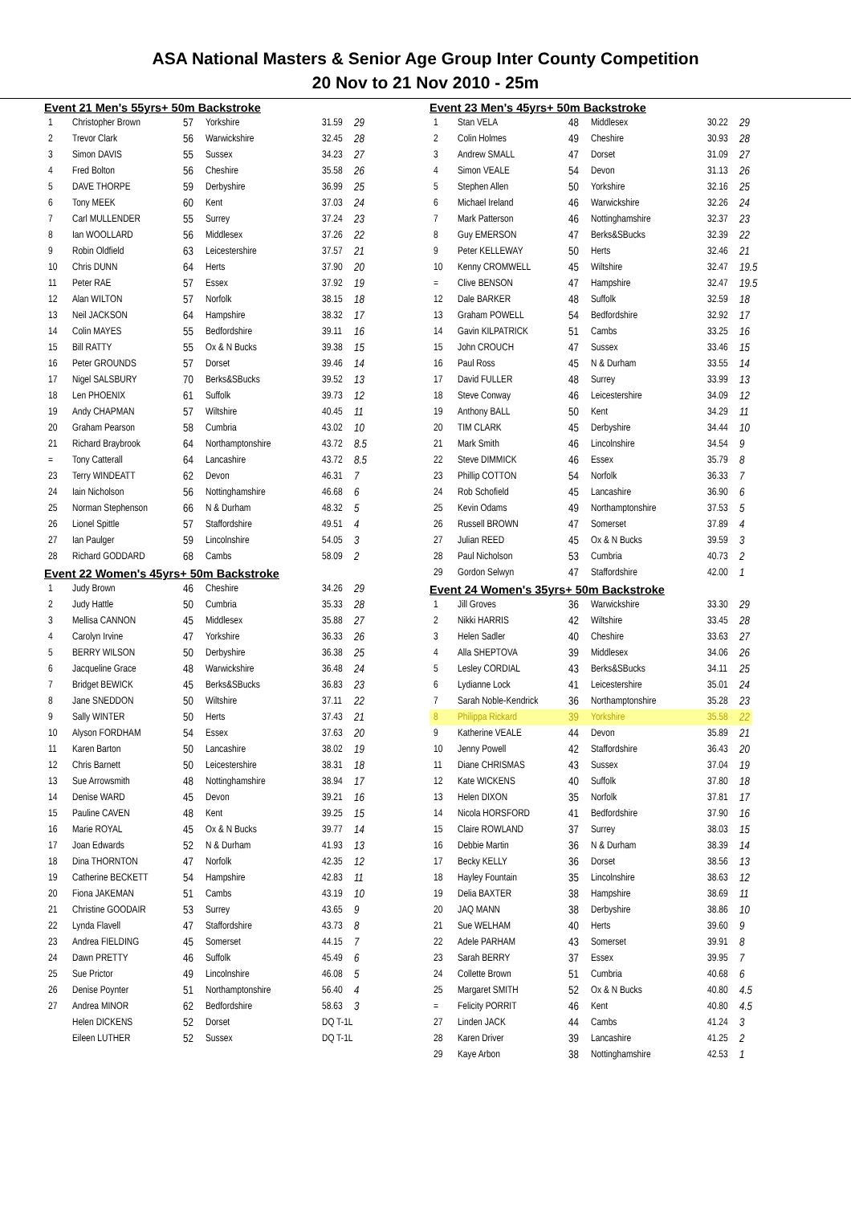ASA National Masters & Senior Age Group Inter County Competition
20 Nov to 21 Nov 2010 - 25m
Event 21 Men's 55yrs+ 50m Backstroke
| 1 | Christopher Brown | 57 | Yorkshire | 31.59 | 29 |
| 2 | Trevor Clark | 56 | Warwickshire | 32.45 | 28 |
| 3 | Simon DAVIS | 55 | Sussex | 34.23 | 27 |
| 4 | Fred Bolton | 56 | Cheshire | 35.58 | 26 |
| 5 | DAVE THORPE | 59 | Derbyshire | 36.99 | 25 |
| 6 | Tony MEEK | 60 | Kent | 37.03 | 24 |
| 7 | Carl MULLENDER | 55 | Surrey | 37.24 | 23 |
| 8 | Ian WOOLLARD | 56 | Middlesex | 37.26 | 22 |
| 9 | Robin Oldfield | 63 | Leicestershire | 37.57 | 21 |
| 10 | Chris DUNN | 64 | Herts | 37.90 | 20 |
| 11 | Peter RAE | 57 | Essex | 37.92 | 19 |
| 12 | Alan WILTON | 57 | Norfolk | 38.15 | 18 |
| 13 | Neil JACKSON | 64 | Hampshire | 38.32 | 17 |
| 14 | Colin MAYES | 55 | Bedfordshire | 39.11 | 16 |
| 15 | Bill RATTY | 55 | Ox & N Bucks | 39.38 | 15 |
| 16 | Peter GROUNDS | 57 | Dorset | 39.46 | 14 |
| 17 | Nigel SALSBURY | 70 | Berks&SBucks | 39.52 | 13 |
| 18 | Len PHOENIX | 61 | Suffolk | 39.73 | 12 |
| 19 | Andy CHAPMAN | 57 | Wiltshire | 40.45 | 11 |
| 20 | Graham Pearson | 58 | Cumbria | 43.02 | 10 |
| 21 | Richard Braybrook | 64 | Northamptonshire | 43.72 | 8.5 |
| = | Tony Catterall | 64 | Lancashire | 43.72 | 8.5 |
| 23 | Terry WINDEATT | 62 | Devon | 46.31 | 7 |
| 24 | Iain Nicholson | 56 | Nottinghamshire | 46.68 | 6 |
| 25 | Norman Stephenson | 66 | N & Durham | 48.32 | 5 |
| 26 | Lionel Spittle | 57 | Staffordshire | 49.51 | 4 |
| 27 | Ian Paulger | 59 | Lincolnshire | 54.05 | 3 |
| 28 | Richard GODDARD | 68 | Cambs | 58.09 | 2 |
Event 22 Women's 45yrs+ 50m Backstroke
| 1 | Judy Brown | 46 | Cheshire | 34.26 | 29 |
| 2 | Judy Hattle | 50 | Cumbria | 35.33 | 28 |
| 3 | Mellisa CANNON | 45 | Middlesex | 35.88 | 27 |
| 4 | Carolyn Irvine | 47 | Yorkshire | 36.33 | 26 |
| 5 | BERRY WILSON | 50 | Derbyshire | 36.38 | 25 |
| 6 | Jacqueline Grace | 48 | Warwickshire | 36.48 | 24 |
| 7 | Bridget BEWICK | 45 | Berks&SBucks | 36.83 | 23 |
| 8 | Jane SNEDDON | 50 | Wiltshire | 37.11 | 22 |
| 9 | Sally WINTER | 50 | Herts | 37.43 | 21 |
| 10 | Alyson FORDHAM | 54 | Essex | 37.63 | 20 |
| 11 | Karen Barton | 50 | Lancashire | 38.02 | 19 |
| 12 | Chris Barnett | 50 | Leicestershire | 38.31 | 18 |
| 13 | Sue Arrowsmith | 48 | Nottinghamshire | 38.94 | 17 |
| 14 | Denise WARD | 45 | Devon | 39.21 | 16 |
| 15 | Pauline CAVEN | 48 | Kent | 39.25 | 15 |
| 16 | Marie ROYAL | 45 | Ox & N Bucks | 39.77 | 14 |
| 17 | Joan Edwards | 52 | N & Durham | 41.93 | 13 |
| 18 | Dina THORNTON | 47 | Norfolk | 42.35 | 12 |
| 19 | Catherine BECKETT | 54 | Hampshire | 42.83 | 11 |
| 20 | Fiona JAKEMAN | 51 | Cambs | 43.19 | 10 |
| 21 | Christine GOODAIR | 53 | Surrey | 43.65 | 9 |
| 22 | Lynda Flavell | 47 | Staffordshire | 43.73 | 8 |
| 23 | Andrea FIELDING | 45 | Somerset | 44.15 | 7 |
| 24 | Dawn PRETTY | 46 | Suffolk | 45.49 | 6 |
| 25 | Sue Prictor | 49 | Lincolnshire | 46.08 | 5 |
| 26 | Denise Poynter | 51 | Northamptonshire | 56.40 | 4 |
| 27 | Andrea MINOR | 62 | Bedfordshire | 58.63 | 3 |
| | Helen DICKENS | 52 | Dorset | DQ T-1L | |
| | Eileen LUTHER | 52 | Sussex | DQ T-1L | |
Event 23 Men's 45yrs+ 50m Backstroke
| 1 | Stan VELA | 48 | Middlesex | 30.22 | 29 |
| 2 | Colin Holmes | 49 | Cheshire | 30.93 | 28 |
| 3 | Andrew SMALL | 47 | Dorset | 31.09 | 27 |
| 4 | Simon VEALE | 54 | Devon | 31.13 | 26 |
| 5 | Stephen Allen | 50 | Yorkshire | 32.16 | 25 |
| 6 | Michael Ireland | 46 | Warwickshire | 32.26 | 24 |
| 7 | Mark Patterson | 46 | Nottinghamshire | 32.37 | 23 |
| 8 | Guy EMERSON | 47 | Berks&SBucks | 32.39 | 22 |
| 9 | Peter KELLEWAY | 50 | Herts | 32.46 | 21 |
| 10 | Kenny CROMWELL | 45 | Wiltshire | 32.47 | 19.5 |
| = | Clive BENSON | 47 | Hampshire | 32.47 | 19.5 |
| 12 | Dale BARKER | 48 | Suffolk | 32.59 | 18 |
| 13 | Graham POWELL | 54 | Bedfordshire | 32.92 | 17 |
| 14 | Gavin KILPATRICK | 51 | Cambs | 33.25 | 16 |
| 15 | John CROUCH | 47 | Sussex | 33.46 | 15 |
| 16 | Paul Ross | 45 | N & Durham | 33.55 | 14 |
| 17 | David FULLER | 48 | Surrey | 33.99 | 13 |
| 18 | Steve Conway | 46 | Leicestershire | 34.09 | 12 |
| 19 | Anthony BALL | 50 | Kent | 34.29 | 11 |
| 20 | TIM CLARK | 45 | Derbyshire | 34.44 | 10 |
| 21 | Mark Smith | 46 | Lincolnshire | 34.54 | 9 |
| 22 | Steve DIMMICK | 46 | Essex | 35.79 | 8 |
| 23 | Phillip COTTON | 54 | Norfolk | 36.33 | 7 |
| 24 | Rob Schofield | 45 | Lancashire | 36.90 | 6 |
| 25 | Kevin Odams | 49 | Northamptonshire | 37.53 | 5 |
| 26 | Russell BROWN | 47 | Somerset | 37.89 | 4 |
| 27 | Julian REED | 45 | Ox & N Bucks | 39.59 | 3 |
| 28 | Paul Nicholson | 53 | Cumbria | 40.73 | 2 |
| 29 | Gordon Selwyn | 47 | Staffordshire | 42.00 | 1 |
Event 24 Women's 35yrs+ 50m Backstroke
| 1 | Jill Groves | 36 | Warwickshire | 33.30 | 29 |
| 2 | Nikki HARRIS | 42 | Wiltshire | 33.45 | 28 |
| 3 | Helen Sadler | 40 | Cheshire | 33.63 | 27 |
| 4 | Alla SHEPTOVA | 39 | Middlesex | 34.06 | 26 |
| 5 | Lesley CORDIAL | 43 | Berks&SBucks | 34.11 | 25 |
| 6 | Lydianne Lock | 41 | Leicestershire | 35.01 | 24 |
| 7 | Sarah Noble-Kendrick | 36 | Northamptonshire | 35.28 | 23 |
| 8 | Philippa Rickard | 39 | Yorkshire | 35.58 | 22 |
| 9 | Katherine VEALE | 44 | Devon | 35.89 | 21 |
| 10 | Jenny Powell | 42 | Staffordshire | 36.43 | 20 |
| 11 | Diane CHRISMAS | 43 | Sussex | 37.04 | 19 |
| 12 | Kate WICKENS | 40 | Suffolk | 37.80 | 18 |
| 13 | Helen DIXON | 35 | Norfolk | 37.81 | 17 |
| 14 | Nicola HORSFORD | 41 | Bedfordshire | 37.90 | 16 |
| 15 | Claire ROWLAND | 37 | Surrey | 38.03 | 15 |
| 16 | Debbie Martin | 36 | N & Durham | 38.39 | 14 |
| 17 | Becky KELLY | 36 | Dorset | 38.56 | 13 |
| 18 | Hayley Fountain | 35 | Lincolnshire | 38.63 | 12 |
| 19 | Delia BAXTER | 38 | Hampshire | 38.69 | 11 |
| 20 | JAQ MANN | 38 | Derbyshire | 38.86 | 10 |
| 21 | Sue WELHAM | 40 | Herts | 39.60 | 9 |
| 22 | Adele PARHAM | 43 | Somerset | 39.91 | 8 |
| 23 | Sarah BERRY | 37 | Essex | 39.95 | 7 |
| 24 | Collette Brown | 51 | Cumbria | 40.68 | 6 |
| 25 | Margaret SMITH | 52 | Ox & N Bucks | 40.80 | 4.5 |
| = | Felicity PORRIT | 46 | Kent | 40.80 | 4.5 |
| 27 | Linden JACK | 44 | Cambs | 41.24 | 3 |
| 28 | Karen Driver | 39 | Lancashire | 41.25 | 2 |
| 29 | Kaye Arbon | 38 | Nottinghamshire | 42.53 | 1 |